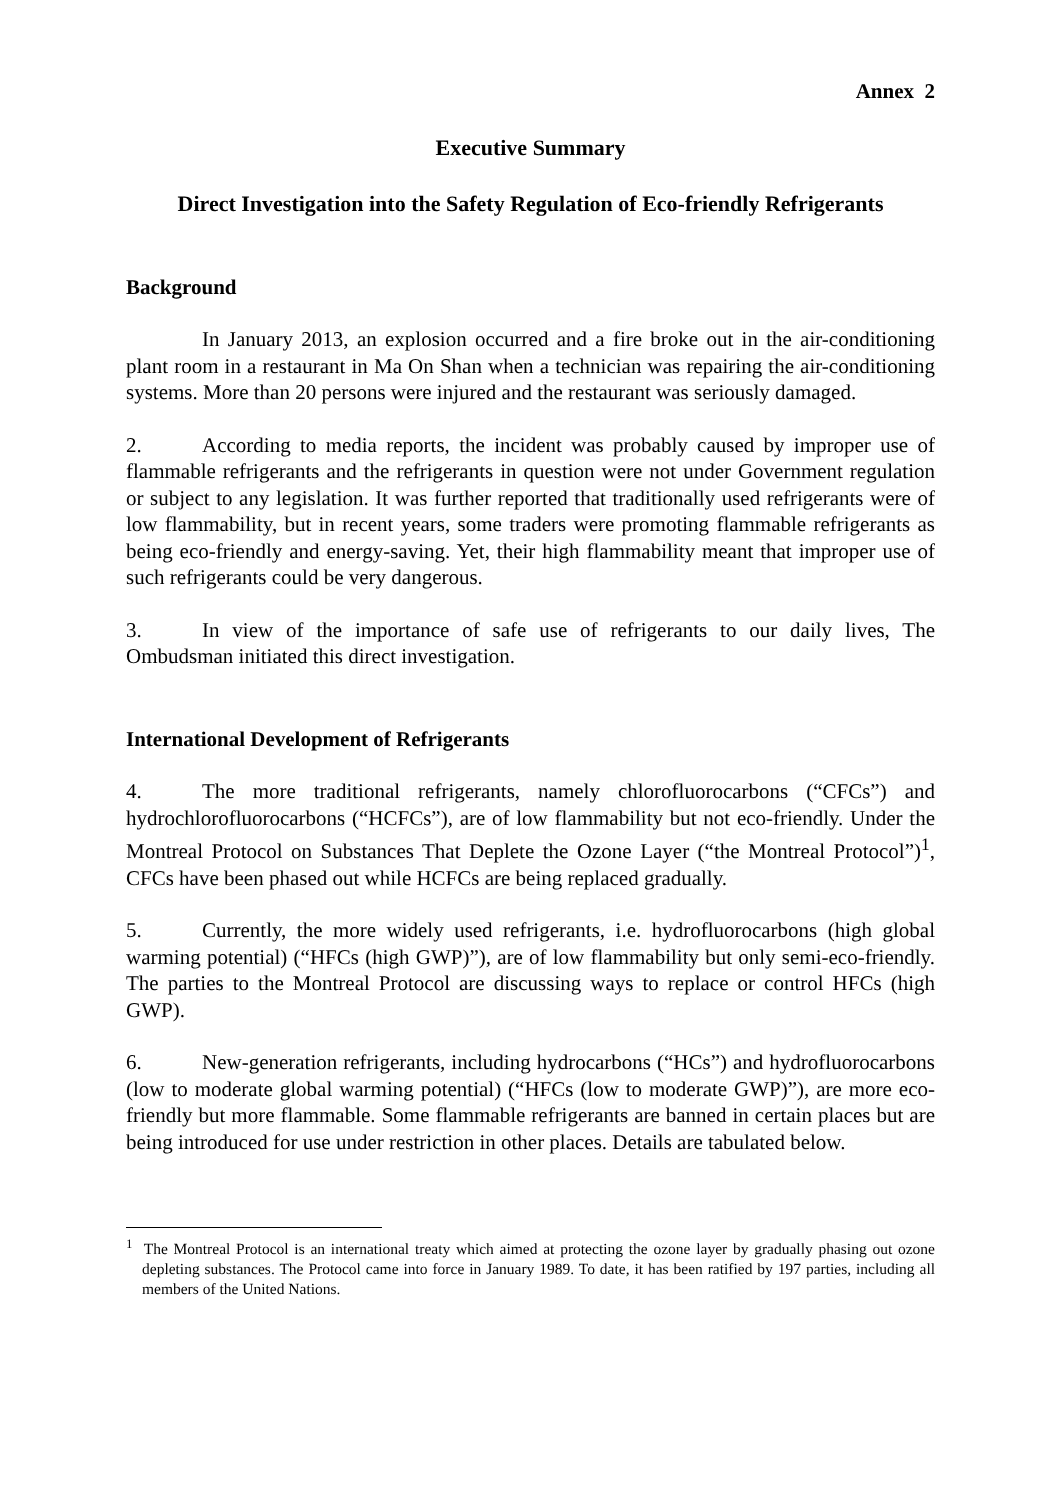Annex 2
Executive Summary
Direct Investigation into the Safety Regulation of Eco-friendly Refrigerants
Background
In January 2013, an explosion occurred and a fire broke out in the air-conditioning plant room in a restaurant in Ma On Shan when a technician was repairing the air-conditioning systems. More than 20 persons were injured and the restaurant was seriously damaged.
2. According to media reports, the incident was probably caused by improper use of flammable refrigerants and the refrigerants in question were not under Government regulation or subject to any legislation. It was further reported that traditionally used refrigerants were of low flammability, but in recent years, some traders were promoting flammable refrigerants as being eco-friendly and energy-saving. Yet, their high flammability meant that improper use of such refrigerants could be very dangerous.
3. In view of the importance of safe use of refrigerants to our daily lives, The Ombudsman initiated this direct investigation.
International Development of Refrigerants
4. The more traditional refrigerants, namely chlorofluorocarbons (“CFCs”) and hydrochlorofluorocarbons (“HCFCs”), are of low flammability but not eco-friendly. Under the Montreal Protocol on Substances That Deplete the Ozone Layer (“the Montreal Protocol”)<sup>1</sup>, CFCs have been phased out while HCFCs are being replaced gradually.
5. Currently, the more widely used refrigerants, i.e. hydrofluorocarbons (high global warming potential) (“HFCs (high GWP)”), are of low flammability but only semi-eco-friendly. The parties to the Montreal Protocol are discussing ways to replace or control HFCs (high GWP).
6. New-generation refrigerants, including hydrocarbons (“HCs”) and hydrofluorocarbons (low to moderate global warming potential) (“HFCs (low to moderate GWP)”), are more eco-friendly but more flammable. Some flammable refrigerants are banned in certain places but are being introduced for use under restriction in other places. Details are tabulated below.
<sup>1</sup> The Montreal Protocol is an international treaty which aimed at protecting the ozone layer by gradually phasing out ozone depleting substances. The Protocol came into force in January 1989. To date, it has been ratified by 197 parties, including all members of the United Nations.